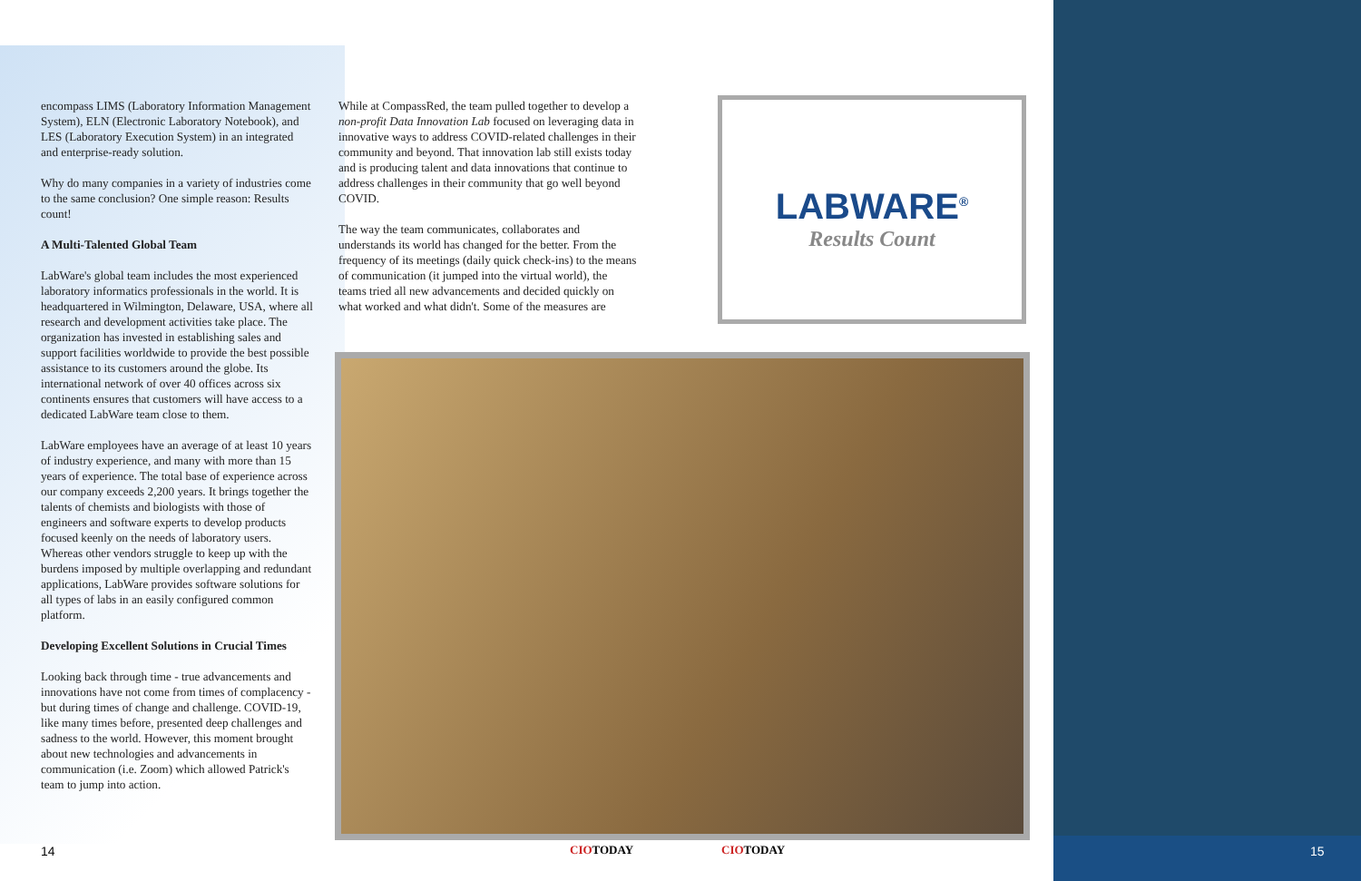encompass LIMS (Laboratory Information Management System), ELN (Electronic Laboratory Notebook), and LES (Laboratory Execution System) in an integrated and enterprise-ready solution.
Why do many companies in a variety of industries come to the same conclusion? One simple reason: Results count!
A Multi-Talented Global Team
LabWare's global team includes the most experienced laboratory informatics professionals in the world. It is headquartered in Wilmington, Delaware, USA, where all research and development activities take place. The organization has invested in establishing sales and support facilities worldwide to provide the best possible assistance to its customers around the globe. Its international network of over 40 offices across six continents ensures that customers will have access to a dedicated LabWare team close to them.
LabWare employees have an average of at least 10 years of industry experience, and many with more than 15 years of experience. The total base of experience across our company exceeds 2,200 years. It brings together the talents of chemists and biologists with those of engineers and software experts to develop products focused keenly on the needs of laboratory users. Whereas other vendors struggle to keep up with the burdens imposed by multiple overlapping and redundant applications, LabWare provides software solutions for all types of labs in an easily configured common platform.
Developing Excellent Solutions in Crucial Times
Looking back through time - true advancements and innovations have not come from times of complacency - but during times of change and challenge. COVID-19, like many times before, presented deep challenges and sadness to the world. However, this moment brought about new technologies and advancements in communication (i.e. Zoom) which allowed Patrick's team to jump into action.
While at CompassRed, the team pulled together to develop a non-profit Data Innovation Lab focused on leveraging data in innovative ways to address COVID-related challenges in their community and beyond. That innovation lab still exists today and is producing talent and data innovations that continue to address challenges in their community that go well beyond COVID.
The way the team communicates, collaborates and understands its world has changed for the better. From the frequency of its meetings (daily quick check-ins) to the means of communication (it jumped into the virtual world), the teams tried all new advancements and decided quickly on what worked and what didn't. Some of the measures are
LABWARE<sup>®</sup>
Results Count
14 CIOTODAY CIOTODAY 15